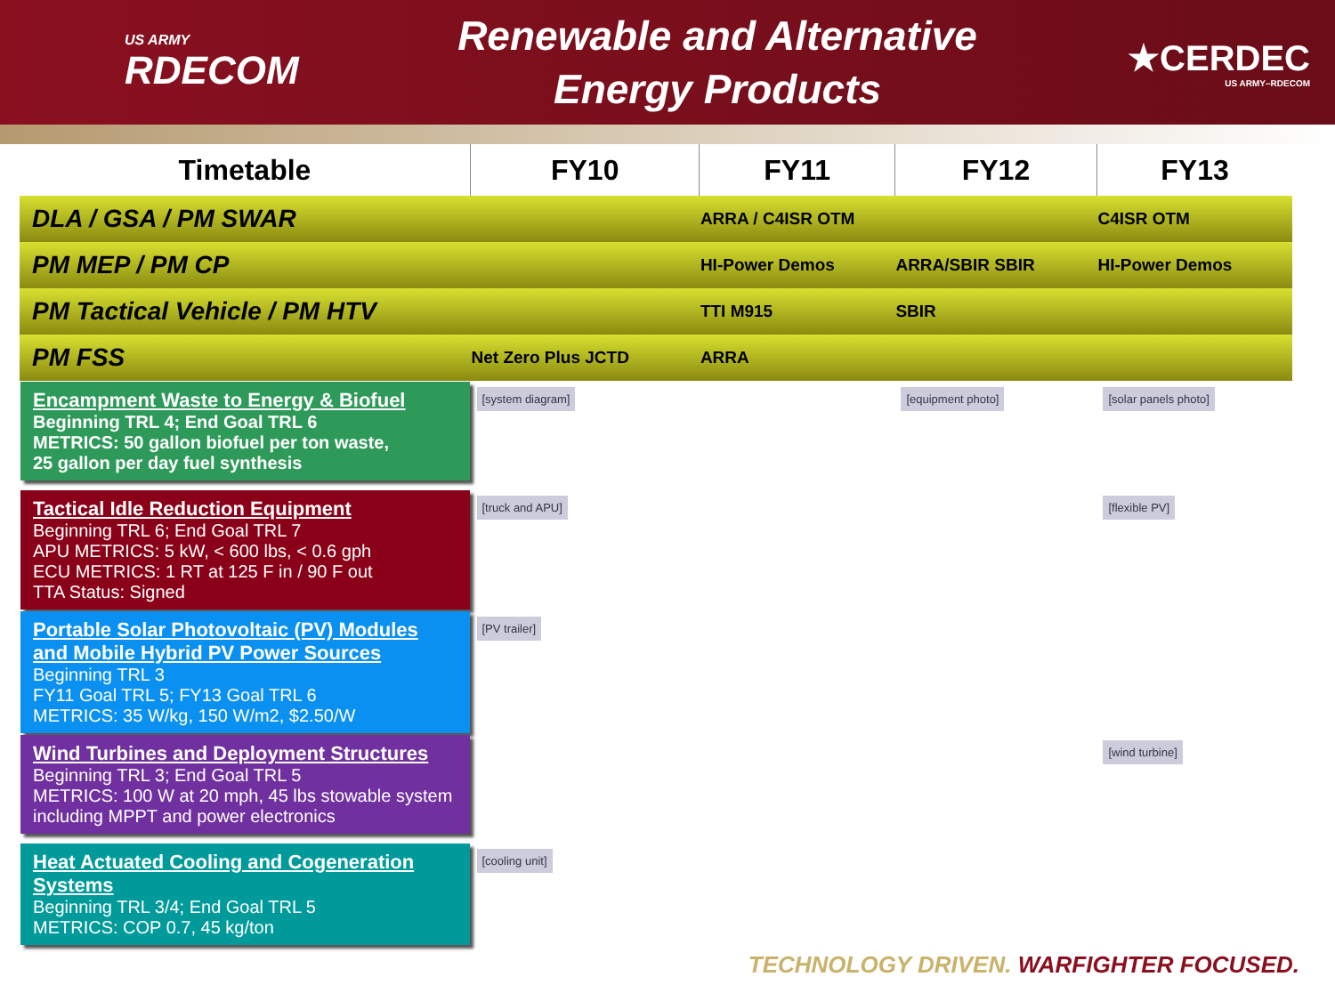US ARMY
RDECOM
Renewable and Alternative
Energy Products
★CERDEC
US ARMY–RDECOM
| Timetable | FY10 | FY11 | FY12 | FY13 |
| --- | --- | --- | --- | --- |
| DLA / GSA / PM SWAR | | ARRA / C4ISR OTM | | C4ISR OTM |
| PM MEP / PM CP | | HI-Power Demos | ARRA/SBIR SBIR | HI-Power Demos |
| PM Tactical Vehicle / PM HTV | | TTI M915 | SBIR | |
| PM FSS | Net Zero Plus JCTD | ARRA | | |
| Encampment Waste to Energy & Biofuel Beginning TRL 4; End Goal TRL 6 METRICS: 50 gallon biofuel per ton waste, 25 gallon per day fuel synthesis | [system diagram] | | [equipment photo] | [solar panels photo] |
| Tactical Idle Reduction Equipment Beginning TRL 6; End Goal TRL 7 APU METRICS: 5 kW, < 600 lbs, < 0.6 gph ECU METRICS: 1 RT at 125 F in / 90 F out TTA Status: Signed | [truck and APU] | | | [flexible PV] |
| Portable Solar Photovoltaic (PV) Modules and Mobile Hybrid PV Power Sources Beginning TRL 3 FY11 Goal TRL 5; FY13 Goal TRL 6 METRICS: 35 W/kg, 150 W/m2, $2.50/W | [PV trailer] | | | |
| Wind Turbines and Deployment Structures Beginning TRL 3; End Goal TRL 5 METRICS: 100 W at 20 mph, 45 lbs stowable system including MPPT and power electronics | | | | [wind turbine] |
| Heat Actuated Cooling and Cogeneration Systems Beginning TRL 3/4; End Goal TRL 5 METRICS: COP 0.7, 45 kg/ton | [cooling unit] | | | |
TECHNOLOGY DRIVEN. WARFIGHTER FOCUSED.